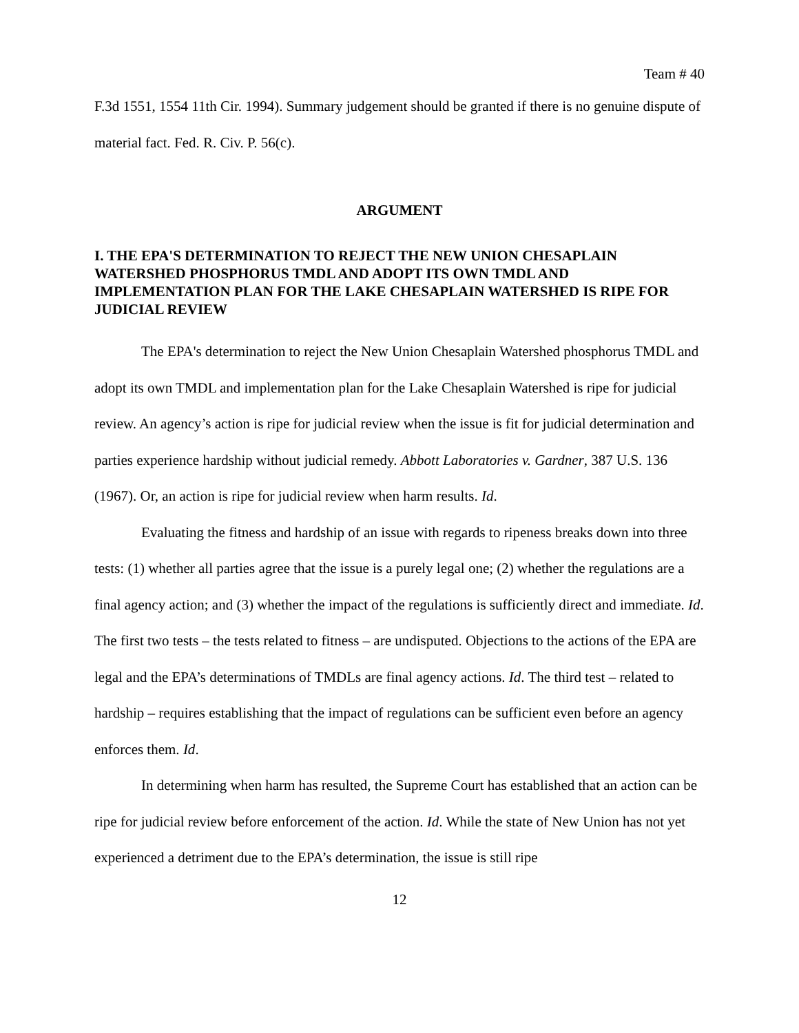Team # 40
F.3d 1551, 1554 11th Cir. 1994). Summary judgement should be granted if there is no genuine dispute of material fact. Fed. R. Civ. P. 56(c).
ARGUMENT
I. THE EPA'S DETERMINATION TO REJECT THE NEW UNION CHESAPLAIN WATERSHED PHOSPHORUS TMDL AND ADOPT ITS OWN TMDL AND IMPLEMENTATION PLAN FOR THE LAKE CHESAPLAIN WATERSHED IS RIPE FOR JUDICIAL REVIEW
The EPA's determination to reject the New Union Chesaplain Watershed phosphorus TMDL and adopt its own TMDL and implementation plan for the Lake Chesaplain Watershed is ripe for judicial review. An agency’s action is ripe for judicial review when the issue is fit for judicial determination and parties experience hardship without judicial remedy. Abbott Laboratories v. Gardner, 387 U.S. 136 (1967). Or, an action is ripe for judicial review when harm results. Id.
Evaluating the fitness and hardship of an issue with regards to ripeness breaks down into three tests: (1) whether all parties agree that the issue is a purely legal one; (2) whether the regulations are a final agency action; and (3) whether the impact of the regulations is sufficiently direct and immediate. Id. The first two tests – the tests related to fitness – are undisputed. Objections to the actions of the EPA are legal and the EPA’s determinations of TMDLs are final agency actions. Id. The third test – related to hardship – requires establishing that the impact of regulations can be sufficient even before an agency enforces them. Id.
In determining when harm has resulted, the Supreme Court has established that an action can be ripe for judicial review before enforcement of the action. Id. While the state of New Union has not yet experienced a detriment due to the EPA’s determination, the issue is still ripe
12